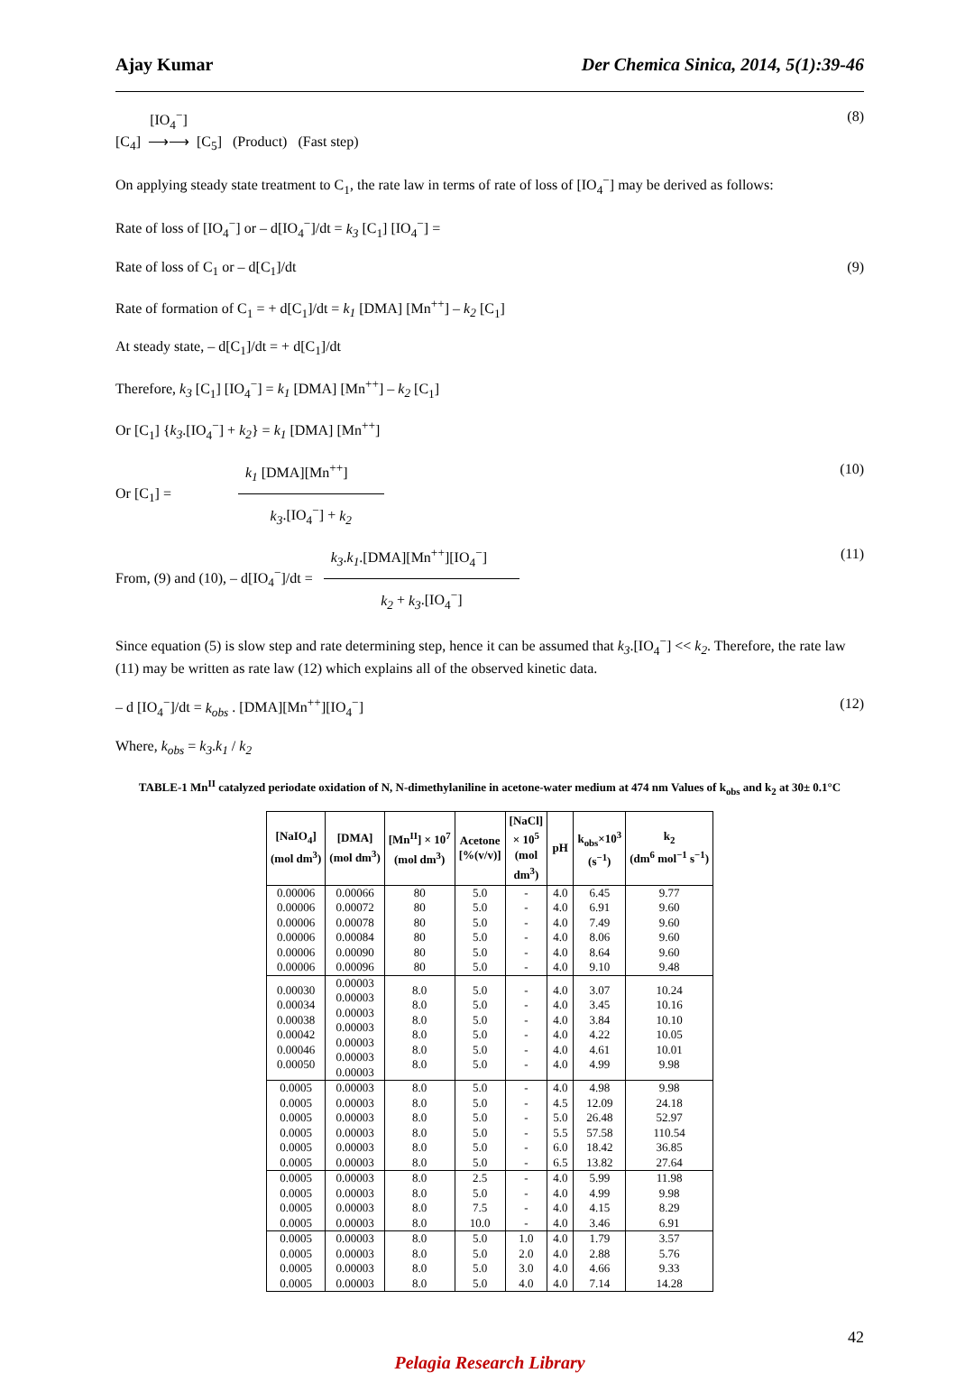Ajay Kumar Der Chemica Sinica, 2014, 5(1):39-46
[C<sub>4</sub>] [IO<sub>4</sub><sup>−</sup>]
⟶⟶ [C<sub>5</sub>] (Product) (Fast step) (8)
On applying steady state treatment to C<sub>1</sub>, the rate law in terms of rate of loss of [IO<sub>4</sub><sup>−</sup>] may be derived as follows:
Rate of loss of [IO<sub>4</sub><sup>−</sup>] or – d[IO<sub>4</sub><sup>−</sup>]/dt = k<sub>3</sub> [C<sub>1</sub>] [IO<sub>4</sub><sup>−</sup>] =
Rate of loss of C<sub>1</sub> or – d[C<sub>1</sub>]/dt (9)
Rate of formation of C<sub>1</sub> = + d[C<sub>1</sub>]/dt = k<sub>1</sub> [DMA] [Mn<sup>++</sup>] – k<sub>2</sub> [C<sub>1</sub>]
At steady state, – d[C<sub>1</sub>]/dt = + d[C<sub>1</sub>]/dt
Therefore, k<sub>3</sub> [C<sub>1</sub>] [IO<sub>4</sub><sup>−</sup>] = k<sub>1</sub> [DMA] [Mn<sup>++</sup>] – k<sub>2</sub> [C<sub>1</sub>]
Or [C<sub>1</sub>] {k<sub>3</sub>.[IO<sub>4</sub><sup>−</sup>] + k<sub>2</sub>} = k<sub>1</sub> [DMA] [Mn<sup>++</sup>]
Or [C<sub>1</sub>] =
k<sub>1</sub> [DMA][Mn<sup>++</sup>]
k<sub>3</sub>.[IO<sub>4</sub><sup>−</sup>] + k<sub>2</sub>
(10)
From, (9) and (10), – d[IO<sub>4</sub><sup>−</sup>]/dt =
k<sub>3</sub>.k<sub>1</sub>.[DMA][Mn<sup>++</sup>][IO<sub>4</sub><sup>−</sup>]
k<sub>2</sub> + k<sub>3</sub>.[IO<sub>4</sub><sup>−</sup>]
(11)
Since equation (5) is slow step and rate determining step, hence it can be assumed that k<sub>3</sub>.[IO<sub>4</sub><sup>−</sup>] << k<sub>2</sub>. Therefore, the rate law (11) may be written as rate law (12) which explains all of the observed kinetic data.
– d [IO<sub>4</sub><sup>−</sup>]/dt = k<sub>obs</sub> . [DMA][Mn<sup>++</sup>][IO<sub>4</sub><sup>−</sup>] (12)
Where, k<sub>obs</sub> = k<sub>3</sub>.k<sub>1</sub> / k<sub>2</sub>
TABLE-1 Mn<sup>II</sup> catalyzed periodate oxidation of N, N-dimethylaniline in acetone-water medium at 474 nm Values of k<sub>obs</sub> and k<sub>2</sub> at 30± 0.1°C
| [NaIO<sub>4</sub>] (mol dm<sup>3</sup>) | [DMA] (mol dm<sup>3</sup>) | [Mn<sup>II</sup>] × 10<sup>7</sup> (mol dm<sup>3</sup>) | Acetone [%(v/v)] | [NaCl] × 10<sup>5</sup> (mol dm<sup>3</sup>) | pH | k<sub>obs</sub>×10<sup>3</sup> (s<sup>−1</sup>) | k<sub>2</sub> (dm<sup>6</sup> mol<sup>−1</sup> s<sup>−1</sup>) |
| --- | --- | --- | --- | --- | --- | --- | --- |
| 0.00006 0.00006 0.00006 0.00006 0.00006 0.00006 | 0.00066 0.00072 0.00078 0.00084 0.00090 0.00096 | 80 80 80 80 80 80 | 5.0 5.0 5.0 5.0 5.0 5.0 | - - - - - - | 4.0 4.0 4.0 4.0 4.0 4.0 | 6.45 6.91 7.49 8.06 8.64 9.10 | 9.77 9.60 9.60 9.60 9.60 9.48 |
| 0.00030 0.00034 0.00038 0.00042 0.00046 0.00050 | 0.00003 0.00003 0.00003 0.00003 0.00003 0.00003 0.00003 | 8.0 8.0 8.0 8.0 8.0 8.0 | 5.0 5.0 5.0 5.0 5.0 5.0 | - - - - - - | 4.0 4.0 4.0 4.0 4.0 4.0 | 3.07 3.45 3.84 4.22 4.61 4.99 | 10.24 10.16 10.10 10.05 10.01 9.98 |
| 0.0005 0.0005 0.0005 0.0005 0.0005 0.0005 | 0.00003 0.00003 0.00003 0.00003 0.00003 0.00003 | 8.0 8.0 8.0 8.0 8.0 8.0 | 5.0 5.0 5.0 5.0 5.0 5.0 | - - - - - - | 4.0 4.5 5.0 5.5 6.0 6.5 | 4.98 12.09 26.48 57.58 18.42 13.82 | 9.98 24.18 52.97 110.54 36.85 27.64 |
| 0.0005 0.0005 0.0005 0.0005 | 0.00003 0.00003 0.00003 0.00003 | 8.0 8.0 8.0 8.0 | 2.5 5.0 7.5 10.0 | - - - - | 4.0 4.0 4.0 4.0 | 5.99 4.99 4.15 3.46 | 11.98 9.98 8.29 6.91 |
| 0.0005 0.0005 0.0005 0.0005 | 0.00003 0.00003 0.00003 0.00003 | 8.0 8.0 8.0 8.0 | 5.0 5.0 5.0 5.0 | 1.0 2.0 3.0 4.0 | 4.0 4.0 4.0 4.0 | 1.79 2.88 4.66 7.14 | 3.57 5.76 9.33 14.28 |
42
Pelagia Research Library